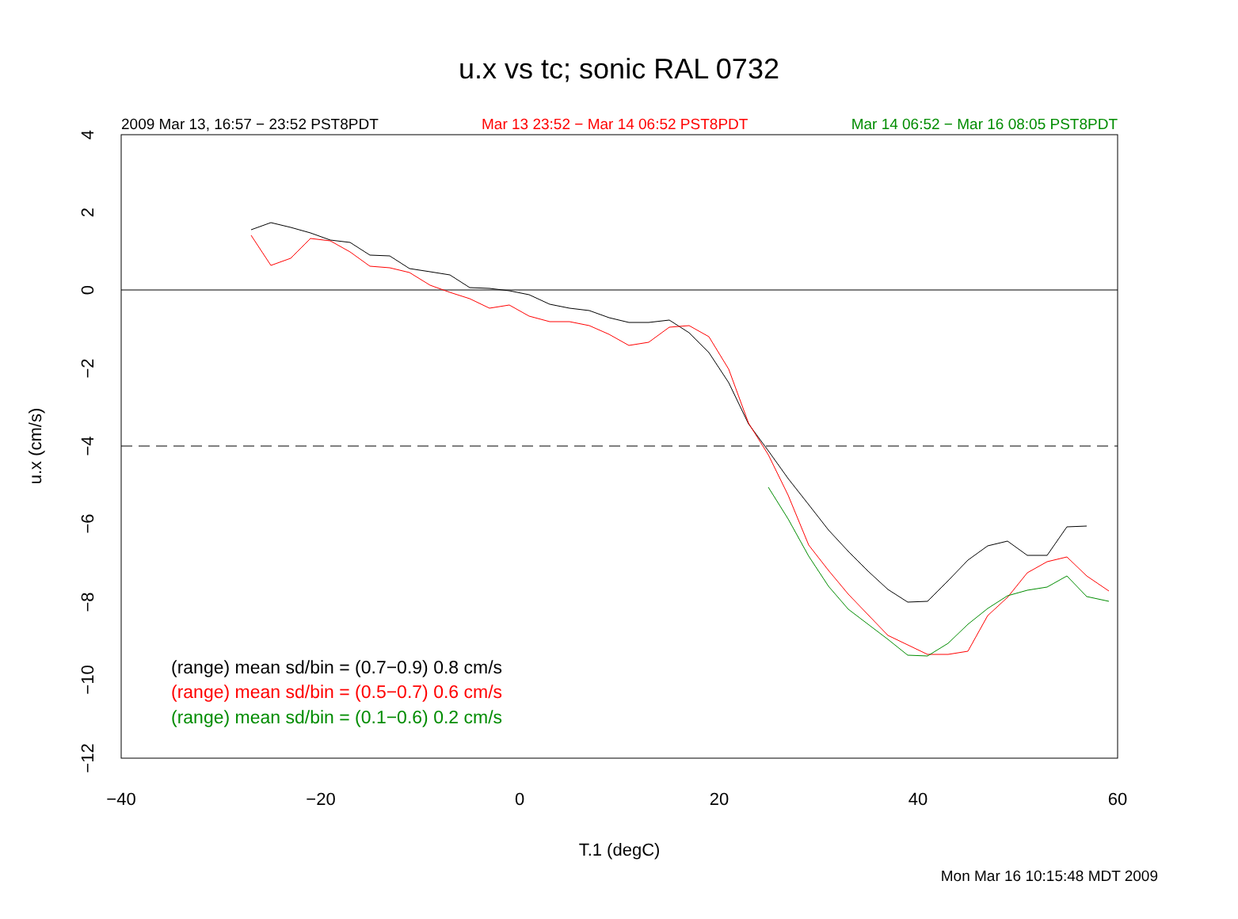u.x vs tc; sonic RAL 0732
2009 Mar 13, 16:57 − 23:52 PST8PDT Mar 13 23:52 − Mar 14 06:52 PST8PDT Mar 14 06:52 − Mar 16 08:05 PST8PDT
−40
−20
0
20
40
60
T.1 (degC)
4
2
0
−2
−4
−6
−8
−10
−12
u.x (cm/s)
(range) mean sd/bin = (0.7−0.9) 0.8 cm/s
(range) mean sd/bin = (0.5−0.7) 0.6 cm/s
(range) mean sd/bin = (0.1−0.6) 0.2 cm/s
Mon Mar 16 10:15:48 MDT 2009